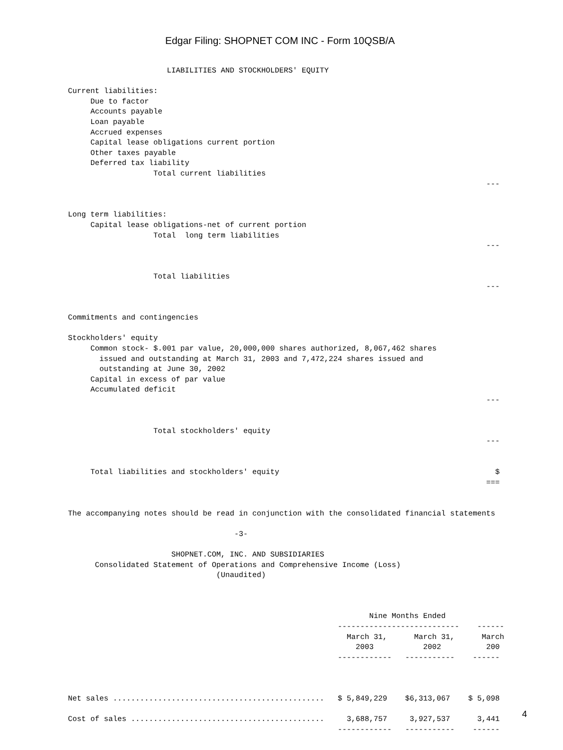Edgar Filing: SHOPNET COM INC - Form 10QSB/A
                      LIABILITIES AND STOCKHOLDERS' EQUITY

Current liabilities:
     Due to factor
     Accounts payable
     Loan payable
     Accrued expenses
     Capital lease obligations current portion
     Other taxes payable
     Deferred tax liability
                   Total current liabilities
                                                                                             ---


Long term liabilities:
     Capital lease obligations-net of current portion
                   Total  long term liabilities
                                                                                             ---


                   Total liabilities
                                                                                             ---


Commitments and contingencies

Stockholders' equity
     Common stock- $.001 par value, 20,000,000 shares authorized, 8,067,462 shares
       issued and outstanding at March 31, 2003 and 7,472,224 shares issued and
       outstanding at June 30, 2002
     Capital in excess of par value
     Accumulated deficit
                                                                                             ---


                   Total stockholders' equity
                                                                                             ---


     Total liabilities and stockholders' equity                                                $
                                                                                             ===


The accompanying notes should be read in conjunction with the consolidated financial statements

                                     -3-

                       SHOPNET.COM, INC. AND SUBSIDIARIES
      Consolidated Statement of Operations and Comprehensive Income (Loss)
                                 (Unaudited)



                                                                   Nine Months Ended
                                                            ---------------------------    ------
                                                              March 31,      March 31,      March
                                                                2003           2002          200
                                                            ------------   -----------    ------



Net sales ...............................................   $ 5,849,229    $6,313,067    $ 5,098

Cost of sales ...........................................     3,688,757     3,927,537      3,441
                                                            ------------   -----------    ------
4